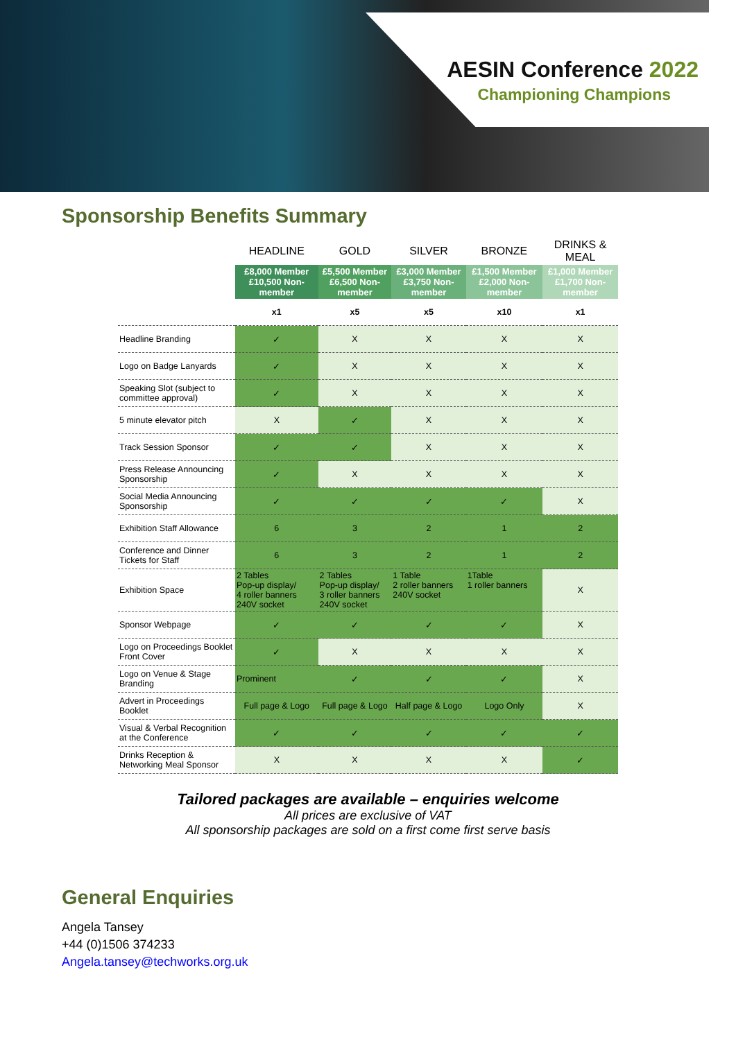AESIN Conference 2022
Championing Champions
Sponsorship Benefits Summary
| | HEADLINE | GOLD | SILVER | BRONZE | DRINKS & MEAL |
| --- | --- | --- | --- | --- | --- |
| | £8,000 Member £10,500 Non-member | £5,500 Member £6,500 Non-member | £3,000 Member £3,750 Non-member | £1,500 Member £2,000 Non-member | £1,000 Member £1,700 Non-member |
| | x1 | x5 | x5 | x10 | x1 |
| Headline Branding | ✓ | X | X | X | X |
| Logo on Badge Lanyards | ✓ | X | X | X | X |
| Speaking Slot (subject to committee approval) | ✓ | X | X | X | X |
| 5 minute elevator pitch | X | ✓ | X | X | X |
| Track Session Sponsor | ✓ | ✓ | X | X | X |
| Press Release Announcing Sponsorship | ✓ | X | X | X | X |
| Social Media Announcing Sponsorship | ✓ | ✓ | ✓ | ✓ | X |
| Exhibition Staff Allowance | 6 | 3 | 2 | 1 | 2 |
| Conference and Dinner Tickets for Staff | 6 | 3 | 2 | 1 | 2 |
| Exhibition Space | 2 Tables Pop-up display/ 4 roller banners 240V socket | 2 Tables Pop-up display/ 3 roller banners 240V socket | 1 Table 2 roller banners 240V socket | 1Table 1 roller banners | X |
| Sponsor Webpage | ✓ | ✓ | ✓ | ✓ | X |
| Logo on Proceedings Booklet Front Cover | ✓ | X | X | X | X |
| Logo on Venue & Stage Branding | Prominent | ✓ | ✓ | ✓ | X |
| Advert in Proceedings Booklet | Full page & Logo | Full page & Logo | Half page & Logo | Logo Only | X |
| Visual & Verbal Recognition at the Conference | ✓ | ✓ | ✓ | ✓ | ✓ |
| Drinks Reception & Networking Meal Sponsor | X | X | X | X | ✓ |
Tailored packages are available – enquiries welcome
All prices are exclusive of VAT
All sponsorship packages are sold on a first come first serve basis
General Enquiries
Angela Tansey
+44 (0)1506 374233
Angela.tansey@techworks.org.uk